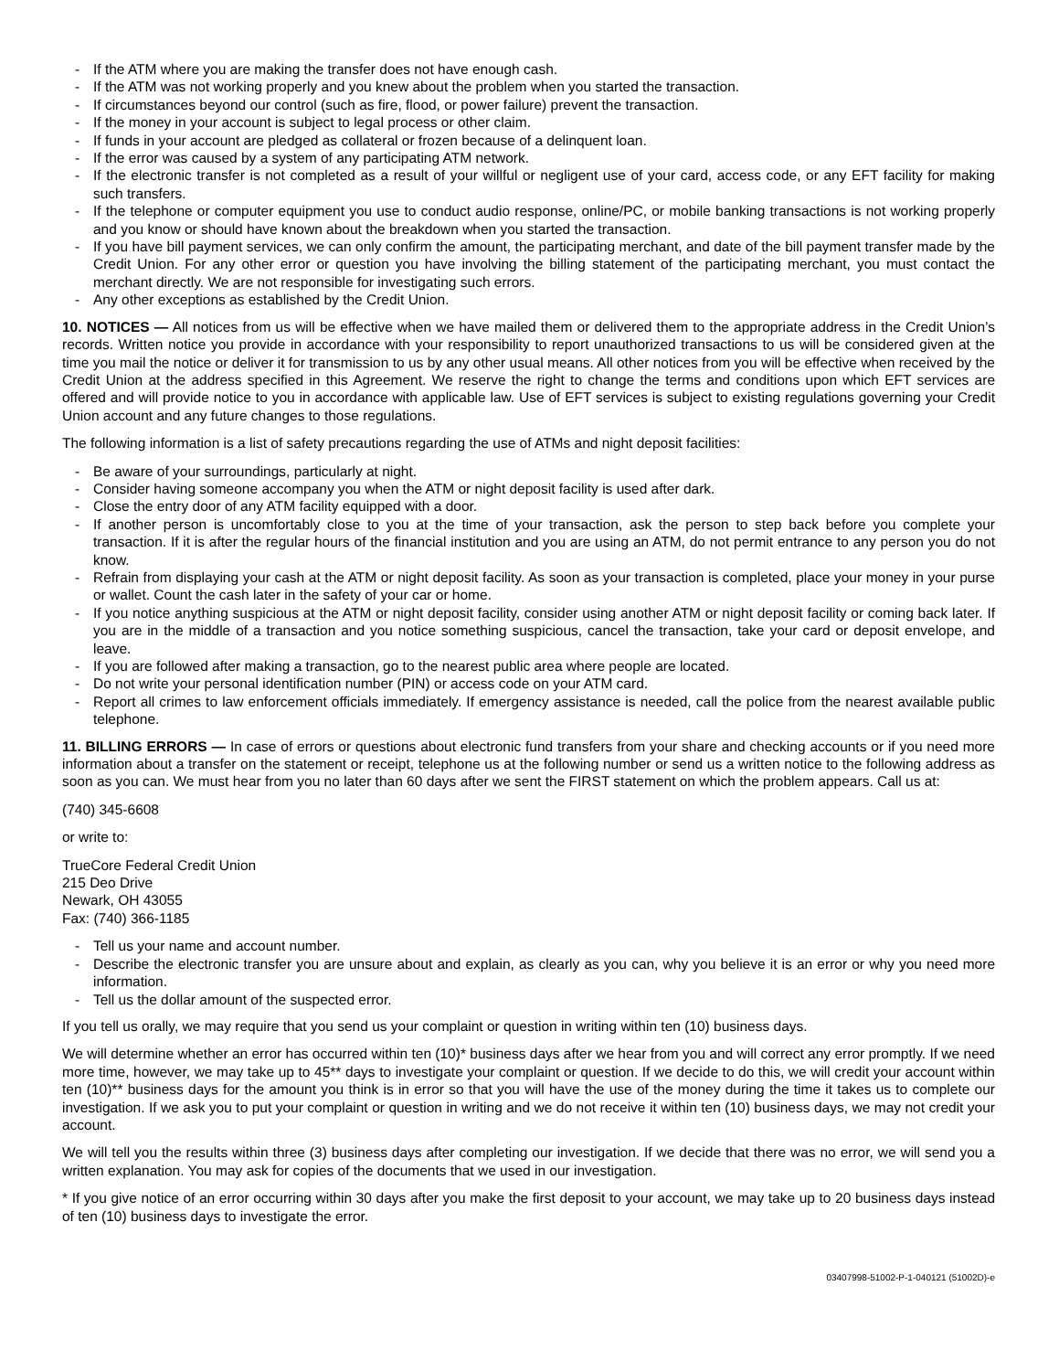- If the ATM where you are making the transfer does not have enough cash.
- If the ATM was not working properly and you knew about the problem when you started the transaction.
- If circumstances beyond our control (such as fire, flood, or power failure) prevent the transaction.
- If the money in your account is subject to legal process or other claim.
- If funds in your account are pledged as collateral or frozen because of a delinquent loan.
- If the error was caused by a system of any participating ATM network.
- If the electronic transfer is not completed as a result of your willful or negligent use of your card, access code, or any EFT facility for making such transfers.
- If the telephone or computer equipment you use to conduct audio response, online/PC, or mobile banking transactions is not working properly and you know or should have known about the breakdown when you started the transaction.
- If you have bill payment services, we can only confirm the amount, the participating merchant, and date of the bill payment transfer made by the Credit Union. For any other error or question you have involving the billing statement of the participating merchant, you must contact the merchant directly. We are not responsible for investigating such errors.
- Any other exceptions as established by the Credit Union.
10. NOTICES — All notices from us will be effective when we have mailed them or delivered them to the appropriate address in the Credit Union’s records. Written notice you provide in accordance with your responsibility to report unauthorized transactions to us will be considered given at the time you mail the notice or deliver it for transmission to us by any other usual means. All other notices from you will be effective when received by the Credit Union at the address specified in this Agreement. We reserve the right to change the terms and conditions upon which EFT services are offered and will provide notice to you in accordance with applicable law. Use of EFT services is subject to existing regulations governing your Credit Union account and any future changes to those regulations.
The following information is a list of safety precautions regarding the use of ATMs and night deposit facilities:
- Be aware of your surroundings, particularly at night.
- Consider having someone accompany you when the ATM or night deposit facility is used after dark.
- Close the entry door of any ATM facility equipped with a door.
- If another person is uncomfortably close to you at the time of your transaction, ask the person to step back before you complete your transaction. If it is after the regular hours of the financial institution and you are using an ATM, do not permit entrance to any person you do not know.
- Refrain from displaying your cash at the ATM or night deposit facility. As soon as your transaction is completed, place your money in your purse or wallet. Count the cash later in the safety of your car or home.
- If you notice anything suspicious at the ATM or night deposit facility, consider using another ATM or night deposit facility or coming back later. If you are in the middle of a transaction and you notice something suspicious, cancel the transaction, take your card or deposit envelope, and leave.
- If you are followed after making a transaction, go to the nearest public area where people are located.
- Do not write your personal identification number (PIN) or access code on your ATM card.
- Report all crimes to law enforcement officials immediately. If emergency assistance is needed, call the police from the nearest available public telephone.
11. BILLING ERRORS — In case of errors or questions about electronic fund transfers from your share and checking accounts or if you need more information about a transfer on the statement or receipt, telephone us at the following number or send us a written notice to the following address as soon as you can. We must hear from you no later than 60 days after we sent the FIRST statement on which the problem appears. Call us at:
(740) 345-6608
or write to:
TrueCore Federal Credit Union
215 Deo Drive
Newark, OH 43055
Fax: (740) 366-1185
- Tell us your name and account number.
- Describe the electronic transfer you are unsure about and explain, as clearly as you can, why you believe it is an error or why you need more information.
- Tell us the dollar amount of the suspected error.
If you tell us orally, we may require that you send us your complaint or question in writing within ten (10) business days.
We will determine whether an error has occurred within ten (10)* business days after we hear from you and will correct any error promptly. If we need more time, however, we may take up to 45** days to investigate your complaint or question. If we decide to do this, we will credit your account within ten (10)** business days for the amount you think is in error so that you will have the use of the money during the time it takes us to complete our investigation. If we ask you to put your complaint or question in writing and we do not receive it within ten (10) business days, we may not credit your account.
We will tell you the results within three (3) business days after completing our investigation. If we decide that there was no error, we will send you a written explanation. You may ask for copies of the documents that we used in our investigation.
* If you give notice of an error occurring within 30 days after you make the first deposit to your account, we may take up to 20 business days instead of ten (10) business days to investigate the error.
03407998-51002-P-1-040121 (51002D)-e